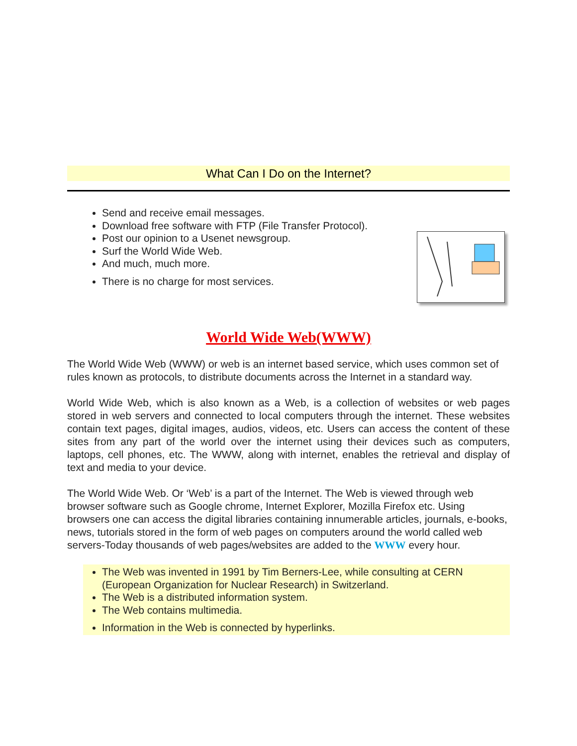What Can I Do on the Internet?
Send and receive email messages.
Download free software with FTP (File Transfer Protocol).
Post our opinion to a Usenet newsgroup.
Surf the World Wide Web.
And much, much more.
There is no charge for most services.
World Wide Web(WWW)
The World Wide Web (WWW) or web is an internet based service, which uses common set of rules known as protocols, to distribute documents across the Internet in a standard way.
World Wide Web, which is also known as a Web, is a collection of websites or web pages stored in web servers and connected to local computers through the internet. These websites contain text pages, digital images, audios, videos, etc. Users can access the content of these sites from any part of the world over the internet using their devices such as computers, laptops, cell phones, etc. The WWW, along with internet, enables the retrieval and display of text and media to your device.
The World Wide Web. Or ‘Web’ is a part of the Internet. The Web is viewed through web browser software such as Google chrome, Internet Explorer, Mozilla Firefox etc. Using browsers one can access the digital libraries containing innumerable articles, journals, e-books, news, tutorials stored in the form of web pages on computers around the world called web servers-Today thousands of web pages/websites are added to the WWW every hour.
The Web was invented in 1991 by Tim Berners-Lee, while consulting at CERN (European Organization for Nuclear Research) in Switzerland.
The Web is a distributed information system.
The Web contains multimedia.
Information in the Web is connected by hyperlinks.